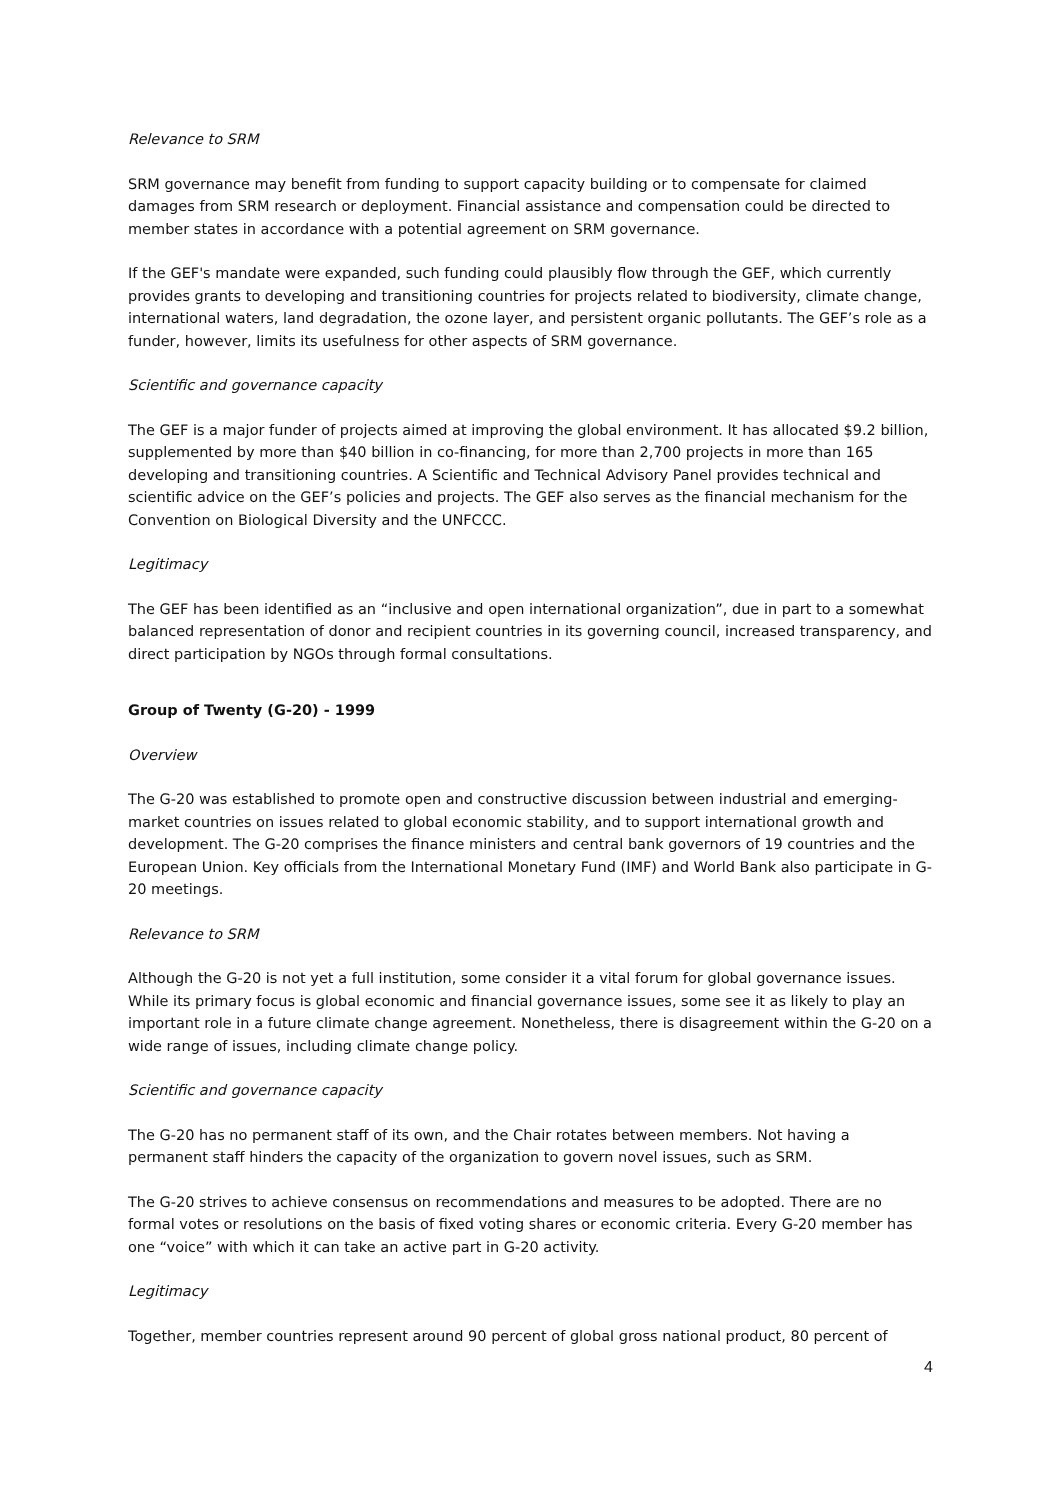Relevance to SRM
SRM governance may benefit from funding to support capacity building or to compensate for claimed damages from SRM research or deployment. Financial assistance and compensation could be directed to member states in accordance with a potential agreement on SRM governance.
If the GEF's mandate were expanded, such funding could plausibly flow through the GEF, which currently provides grants to developing and transitioning countries for projects related to biodiversity, climate change, international waters, land degradation, the ozone layer, and persistent organic pollutants. The GEF’s role as a funder, however, limits its usefulness for other aspects of SRM governance.
Scientific and governance capacity
The GEF is a major funder of projects aimed at improving the global environment. It has allocated $9.2 billion, supplemented by more than $40 billion in co-financing, for more than 2,700 projects in more than 165 developing and transitioning countries. A Scientific and Technical Advisory Panel provides technical and scientific advice on the GEF’s policies and projects. The GEF also serves as the financial mechanism for the Convention on Biological Diversity and the UNFCCC.
Legitimacy
The GEF has been identified as an “inclusive and open international organization”, due in part to a somewhat balanced representation of donor and recipient countries in its governing council, increased transparency, and direct participation by NGOs through formal consultations.
Group of Twenty (G-20) - 1999
Overview
The G-20 was established to promote open and constructive discussion between industrial and emerging-market countries on issues related to global economic stability, and to support international growth and development. The G-20 comprises the finance ministers and central bank governors of 19 countries and the European Union. Key officials from the International Monetary Fund (IMF) and World Bank also participate in G-20 meetings.
Relevance to SRM
Although the G-20 is not yet a full institution, some consider it a vital forum for global governance issues. While its primary focus is global economic and financial governance issues, some see it as likely to play an important role in a future climate change agreement. Nonetheless, there is disagreement within the G-20 on a wide range of issues, including climate change policy.
Scientific and governance capacity
The G-20 has no permanent staff of its own, and the Chair rotates between members. Not having a permanent staff hinders the capacity of the organization to govern novel issues, such as SRM.
The G-20 strives to achieve consensus on recommendations and measures to be adopted. There are no formal votes or resolutions on the basis of fixed voting shares or economic criteria. Every G-20 member has one “voice” with which it can take an active part in G-20 activity.
Legitimacy
Together, member countries represent around 90 percent of global gross national product, 80 percent of
4